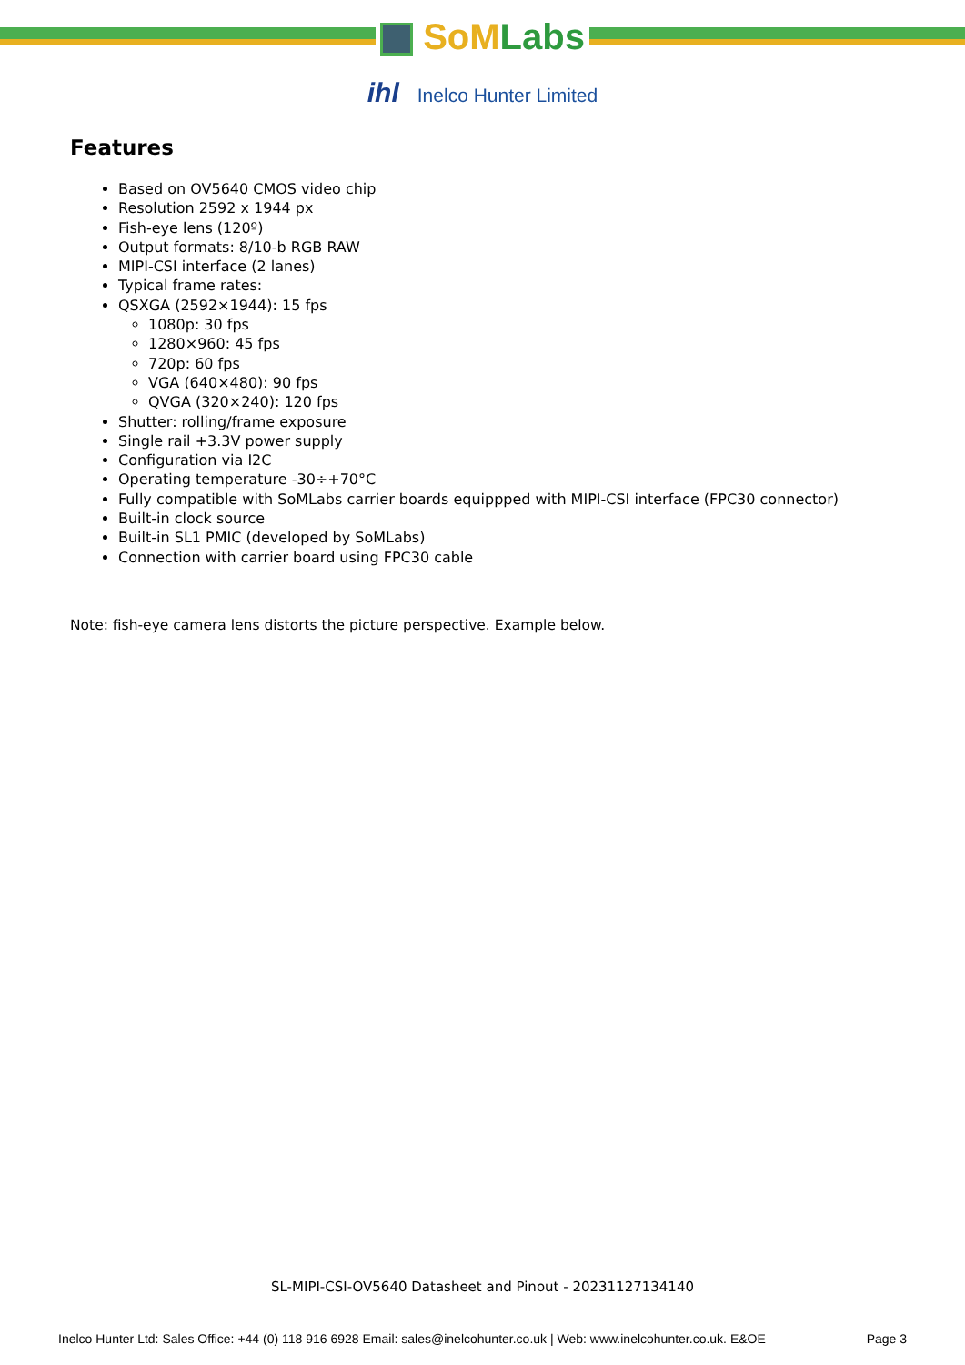SoM Labs
ihl Inelco Hunter Limited
Features
Based on OV5640 CMOS video chip
Resolution 2592 x 1944 px
Fish-eye lens (120º)
Output formats: 8/10-b RGB RAW
MIPI-CSI interface (2 lanes)
Typical frame rates:
QSXGA (2592×1944): 15 fps
1080p: 30 fps
1280×960: 45 fps
720p: 60 fps
VGA (640×480): 90 fps
QVGA (320×240): 120 fps
Shutter: rolling/frame exposure
Single rail +3.3V power supply
Configuration via I2C
Operating temperature -30÷+70°C
Fully compatible with SoMLabs carrier boards equippped with MIPI-CSI interface (FPC30 connector)
Built-in clock source
Built-in SL1 PMIC (developed by SoMLabs)
Connection with carrier board using FPC30 cable
Note: fish-eye camera lens distorts the picture perspective. Example below.
SL-MIPI-CSI-OV5640 Datasheet and Pinout - 20231127134140
Inelco Hunter Ltd: Sales Office: +44 (0) 118 916 6928 Email: sales@inelcohunter.co.uk | Web: www.inelcohunter.co.uk. E&OE Page 3